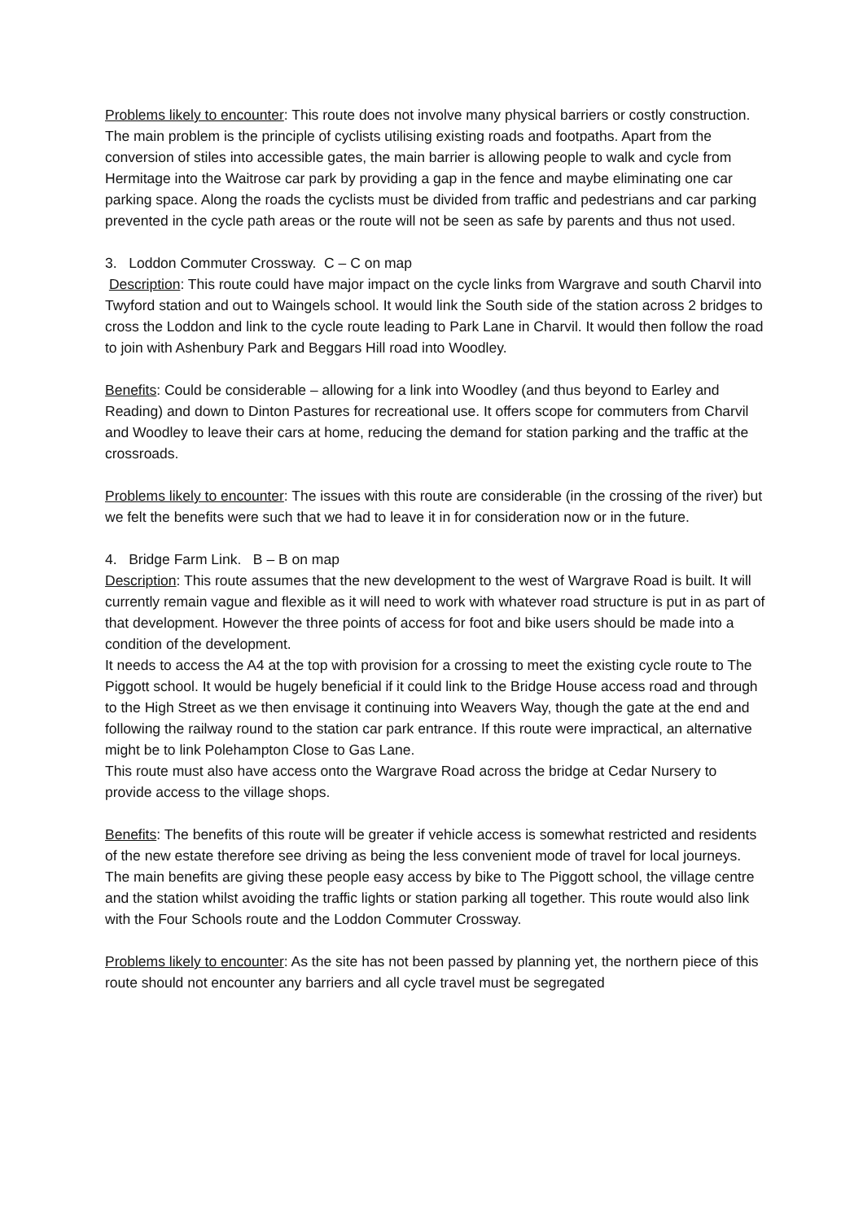Problems likely to encounter: This route does not involve many physical barriers or costly construction. The main problem is the principle of cyclists utilising existing roads and footpaths. Apart from the conversion of stiles into accessible gates, the main barrier is allowing people to walk and cycle from Hermitage into the Waitrose car park by providing a gap in the fence and maybe eliminating one car parking space. Along the roads the cyclists must be divided from traffic and pedestrians and car parking prevented in the cycle path areas or the route will not be seen as safe by parents and thus not used.
3. Loddon Commuter Crossway. C – C on map
Description: This route could have major impact on the cycle links from Wargrave and south Charvil into Twyford station and out to Waingels school. It would link the South side of the station across 2 bridges to cross the Loddon and link to the cycle route leading to Park Lane in Charvil. It would then follow the road to join with Ashenbury Park and Beggars Hill road into Woodley.
Benefits: Could be considerable – allowing for a link into Woodley (and thus beyond to Earley and Reading) and down to Dinton Pastures for recreational use. It offers scope for commuters from Charvil and Woodley to leave their cars at home, reducing the demand for station parking and the traffic at the crossroads.
Problems likely to encounter: The issues with this route are considerable (in the crossing of the river) but we felt the benefits were such that we had to leave it in for consideration now or in the future.
4. Bridge Farm Link. B – B on map
Description: This route assumes that the new development to the west of Wargrave Road is built. It will currently remain vague and flexible as it will need to work with whatever road structure is put in as part of that development. However the three points of access for foot and bike users should be made into a condition of the development.
It needs to access the A4 at the top with provision for a crossing to meet the existing cycle route to The Piggott school. It would be hugely beneficial if it could link to the Bridge House access road and through to the High Street as we then envisage it continuing into Weavers Way, though the gate at the end and following the railway round to the station car park entrance. If this route were impractical, an alternative might be to link Polehampton Close to Gas Lane.
This route must also have access onto the Wargrave Road across the bridge at Cedar Nursery to provide access to the village shops.
Benefits: The benefits of this route will be greater if vehicle access is somewhat restricted and residents of the new estate therefore see driving as being the less convenient mode of travel for local journeys.
The main benefits are giving these people easy access by bike to The Piggott school, the village centre and the station whilst avoiding the traffic lights or station parking all together. This route would also link with the Four Schools route and the Loddon Commuter Crossway.
Problems likely to encounter: As the site has not been passed by planning yet, the northern piece of this route should not encounter any barriers and all cycle travel must be segregated